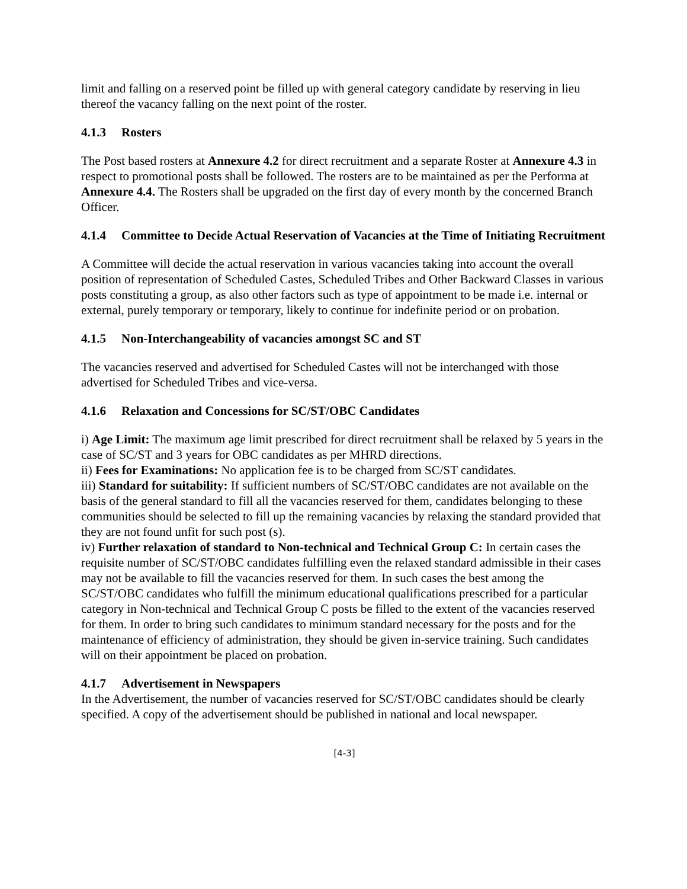limit and falling on a reserved point be filled up with general category candidate by reserving in lieu thereof the vacancy falling on the next point of the roster.
4.1.3 Rosters
The Post based rosters at Annexure 4.2 for direct recruitment and a separate Roster at Annexure 4.3 in respect to promotional posts shall be followed. The rosters are to be maintained as per the Performa at Annexure 4.4. The Rosters shall be upgraded on the first day of every month by the concerned Branch Officer.
4.1.4 Committee to Decide Actual Reservation of Vacancies at the Time of Initiating Recruitment
A Committee will decide the actual reservation in various vacancies taking into account the overall position of representation of Scheduled Castes, Scheduled Tribes and Other Backward Classes in various posts constituting a group, as also other factors such as type of appointment to be made i.e. internal or external, purely temporary or temporary, likely to continue for indefinite period or on probation.
4.1.5 Non-Interchangeability of vacancies amongst SC and ST
The vacancies reserved and advertised for Scheduled Castes will not be interchanged with those advertised for Scheduled Tribes and vice-versa.
4.1.6 Relaxation and Concessions for SC/ST/OBC Candidates
i) Age Limit: The maximum age limit prescribed for direct recruitment shall be relaxed by 5 years in the case of SC/ST and 3 years for OBC candidates as per MHRD directions.
ii) Fees for Examinations: No application fee is to be charged from SC/ST candidates.
iii) Standard for suitability: If sufficient numbers of SC/ST/OBC candidates are not available on the basis of the general standard to fill all the vacancies reserved for them, candidates belonging to these communities should be selected to fill up the remaining vacancies by relaxing the standard provided that they are not found unfit for such post (s).
iv) Further relaxation of standard to Non-technical and Technical Group C: In certain cases the requisite number of SC/ST/OBC candidates fulfilling even the relaxed standard admissible in their cases may not be available to fill the vacancies reserved for them. In such cases the best among the SC/ST/OBC candidates who fulfill the minimum educational qualifications prescribed for a particular category in Non-technical and Technical Group C posts be filled to the extent of the vacancies reserved for them. In order to bring such candidates to minimum standard necessary for the posts and for the maintenance of efficiency of administration, they should be given in-service training. Such candidates will on their appointment be placed on probation.
4.1.7 Advertisement in Newspapers
In the Advertisement, the number of vacancies reserved for SC/ST/OBC candidates should be clearly specified. A copy of the advertisement should be published in national and local newspaper.
[4-3]